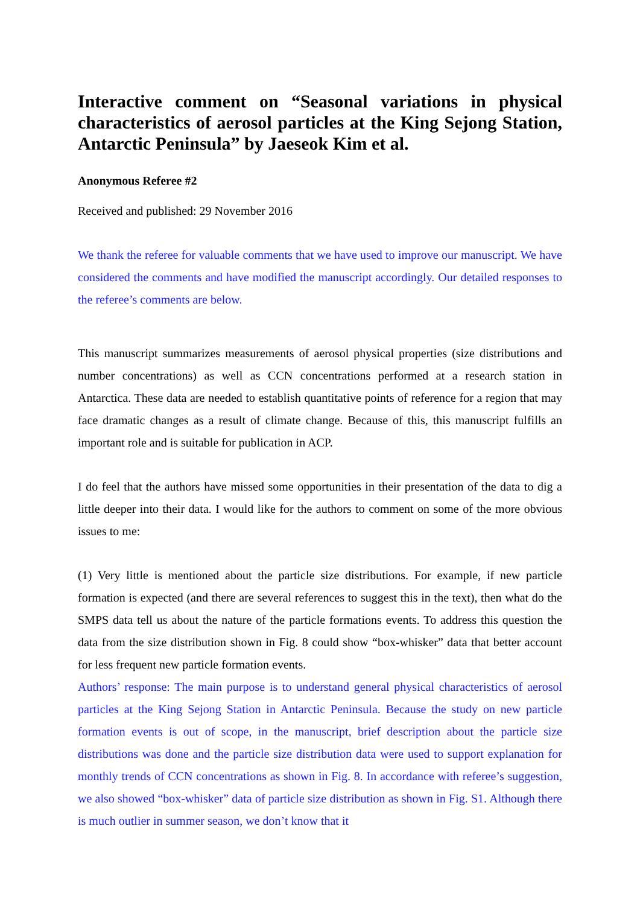Interactive comment on “Seasonal variations in physical characteristics of aerosol particles at the King Sejong Station, Antarctic Peninsula” by Jaeseok Kim et al.
Anonymous Referee #2
Received and published: 29 November 2016
We thank the referee for valuable comments that we have used to improve our manuscript. We have considered the comments and have modified the manuscript accordingly. Our detailed responses to the referee’s comments are below.
This manuscript summarizes measurements of aerosol physical properties (size distributions and number concentrations) as well as CCN concentrations performed at a research station in Antarctica. These data are needed to establish quantitative points of reference for a region that may face dramatic changes as a result of climate change. Because of this, this manuscript fulfills an important role and is suitable for publication in ACP.
I do feel that the authors have missed some opportunities in their presentation of the data to dig a little deeper into their data. I would like for the authors to comment on some of the more obvious issues to me:
(1) Very little is mentioned about the particle size distributions. For example, if new particle formation is expected (and there are several references to suggest this in the text), then what do the SMPS data tell us about the nature of the particle formations events. To address this question the data from the size distribution shown in Fig. 8 could show “box-whisker” data that better account for less frequent new particle formation events.
Authors’ response: The main purpose is to understand general physical characteristics of aerosol particles at the King Sejong Station in Antarctic Peninsula. Because the study on new particle formation events is out of scope, in the manuscript, brief description about the particle size distributions was done and the particle size distribution data were used to support explanation for monthly trends of CCN concentrations as shown in Fig. 8. In accordance with referee’s suggestion, we also showed “box-whisker” data of particle size distribution as shown in Fig. S1. Although there is much outlier in summer season, we don’t know that it